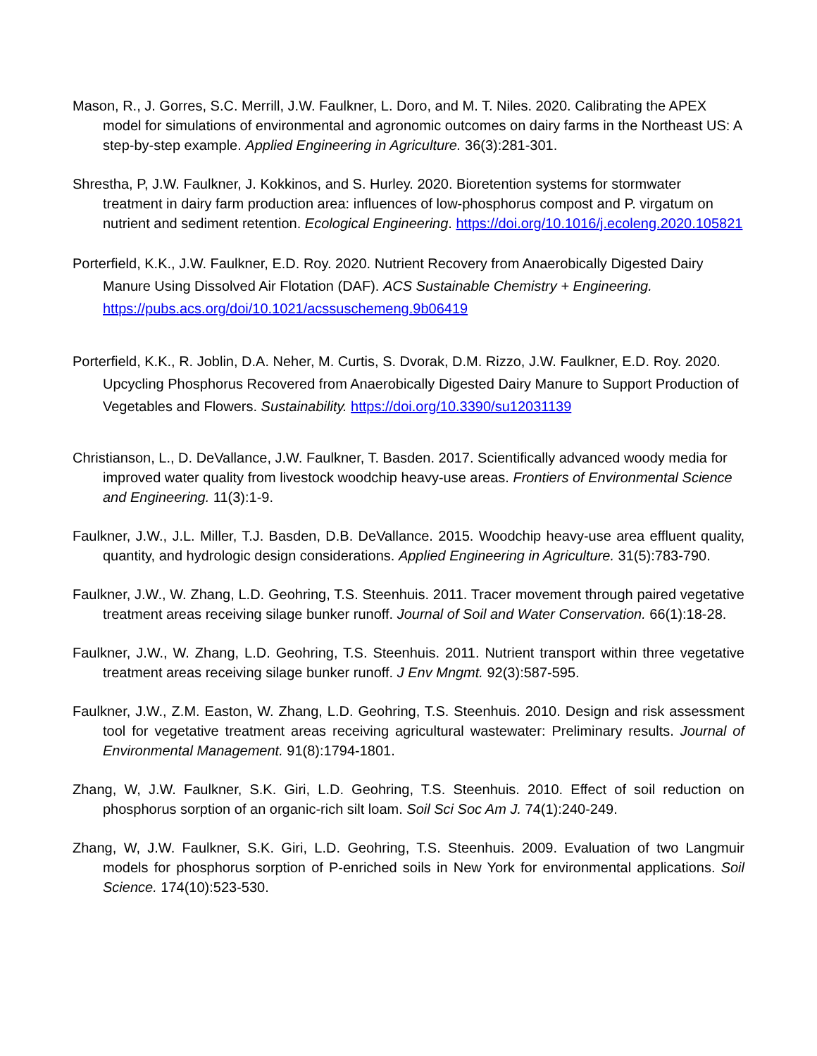Mason, R., J. Gorres, S.C. Merrill, J.W. Faulkner, L. Doro, and M. T. Niles. 2020. Calibrating the APEX model for simulations of environmental and agronomic outcomes on dairy farms in the Northeast US: A step-by-step example. Applied Engineering in Agriculture. 36(3):281-301.
Shrestha, P, J.W. Faulkner, J. Kokkinos, and S. Hurley. 2020. Bioretention systems for stormwater treatment in dairy farm production area: influences of low-phosphorus compost and P. virgatum on nutrient and sediment retention. Ecological Engineering. https://doi.org/10.1016/j.ecoleng.2020.105821
Porterfield, K.K., J.W. Faulkner, E.D. Roy. 2020. Nutrient Recovery from Anaerobically Digested Dairy Manure Using Dissolved Air Flotation (DAF). ACS Sustainable Chemistry + Engineering. https://pubs.acs.org/doi/10.1021/acssuschemeng.9b06419
Porterfield, K.K., R. Joblin, D.A. Neher, M. Curtis, S. Dvorak, D.M. Rizzo, J.W. Faulkner, E.D. Roy. 2020. Upcycling Phosphorus Recovered from Anaerobically Digested Dairy Manure to Support Production of Vegetables and Flowers. Sustainability. https://doi.org/10.3390/su12031139
Christianson, L., D. DeVallance, J.W. Faulkner, T. Basden. 2017. Scientifically advanced woody media for improved water quality from livestock woodchip heavy-use areas. Frontiers of Environmental Science and Engineering. 11(3):1-9.
Faulkner, J.W., J.L. Miller, T.J. Basden, D.B. DeVallance. 2015. Woodchip heavy-use area effluent quality, quantity, and hydrologic design considerations. Applied Engineering in Agriculture. 31(5):783-790.
Faulkner, J.W., W. Zhang, L.D. Geohring, T.S. Steenhuis. 2011. Tracer movement through paired vegetative treatment areas receiving silage bunker runoff. Journal of Soil and Water Conservation. 66(1):18-28.
Faulkner, J.W., W. Zhang, L.D. Geohring, T.S. Steenhuis. 2011. Nutrient transport within three vegetative treatment areas receiving silage bunker runoff. J Env Mngmt. 92(3):587-595.
Faulkner, J.W., Z.M. Easton, W. Zhang, L.D. Geohring, T.S. Steenhuis. 2010. Design and risk assessment tool for vegetative treatment areas receiving agricultural wastewater: Preliminary results. Journal of Environmental Management. 91(8):1794-1801.
Zhang, W, J.W. Faulkner, S.K. Giri, L.D. Geohring, T.S. Steenhuis. 2010. Effect of soil reduction on phosphorus sorption of an organic-rich silt loam. Soil Sci Soc Am J. 74(1):240-249.
Zhang, W, J.W. Faulkner, S.K. Giri, L.D. Geohring, T.S. Steenhuis. 2009. Evaluation of two Langmuir models for phosphorus sorption of P-enriched soils in New York for environmental applications. Soil Science. 174(10):523-530.